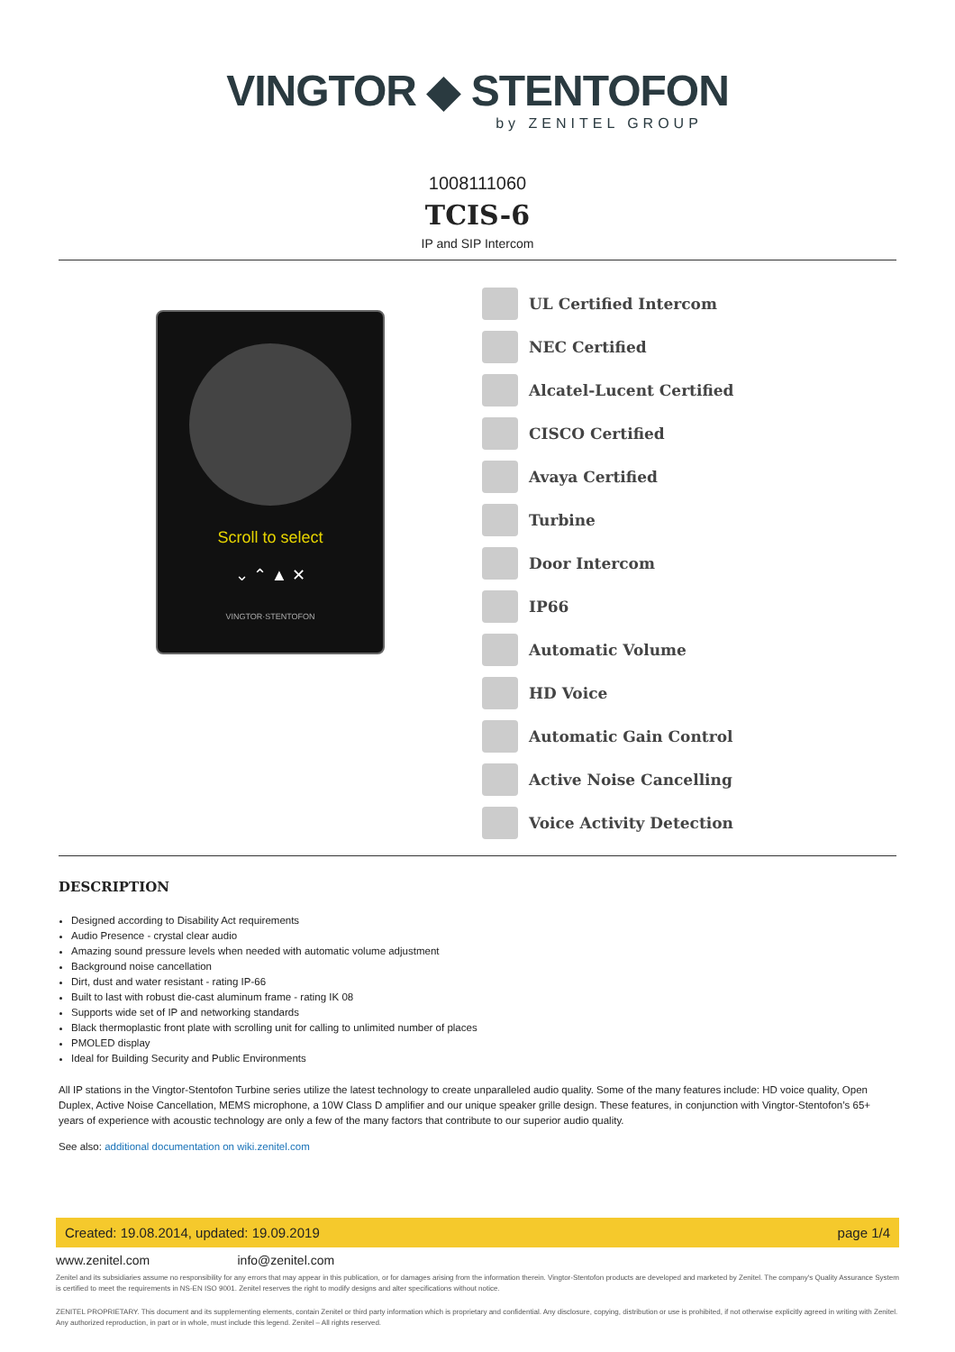VINGTOR ◆ STENTOFON
by ZENITEL GROUP
1008111060
TCIS-6
IP and SIP Intercom
Scroll to select
⌄ ⌃ ▲ ✕
VINGTOR·STENTOFON
UL Certified Intercom
NEC Certified
Alcatel-Lucent Certified
CISCO Certified
Avaya Certified
Turbine
Door Intercom
IP66
Automatic Volume
HD Voice
Automatic Gain Control
Active Noise Cancelling
Voice Activity Detection
DESCRIPTION
Designed according to Disability Act requirements
Audio Presence - crystal clear audio
Amazing sound pressure levels when needed with automatic volume adjustment
Background noise cancellation
Dirt, dust and water resistant - rating IP-66
Built to last with robust die-cast aluminum frame - rating IK 08
Supports wide set of IP and networking standards
Black thermoplastic front plate with scrolling unit for calling to unlimited number of places
PMOLED display
Ideal for Building Security and Public Environments
All IP stations in the Vingtor-Stentofon Turbine series utilize the latest technology to create unparalleled audio quality. Some of the many features include: HD voice quality, Open Duplex, Active Noise Cancellation, MEMS microphone, a 10W Class D amplifier and our unique speaker grille design. These features, in conjunction with Vingtor-Stentofon’s 65+ years of experience with acoustic technology are only a few of the many factors that contribute to our superior audio quality.
See also: additional documentation on wiki.zenitel.com
Created: 19.08.2014, updated: 19.09.2019 page 1/4
www.zenitel.com info@zenitel.com
Zenitel and its subsidiaries assume no responsibility for any errors that may appear in this publication, or for damages arising from the information therein. Vingtor-Stentofon products are developed and marketed by Zenitel. The company's Quality Assurance System is certified to meet the requirements in NS-EN ISO 9001. Zenitel reserves the right to modify designs and alter specifications without notice.
ZENITEL PROPRIETARY. This document and its supplementing elements, contain Zenitel or third party information which is proprietary and confidential. Any disclosure, copying, distribution or use is prohibited, if not otherwise explicitly agreed in writing with Zenitel. Any authorized reproduction, in part or in whole, must include this legend. Zenitel – All rights reserved.